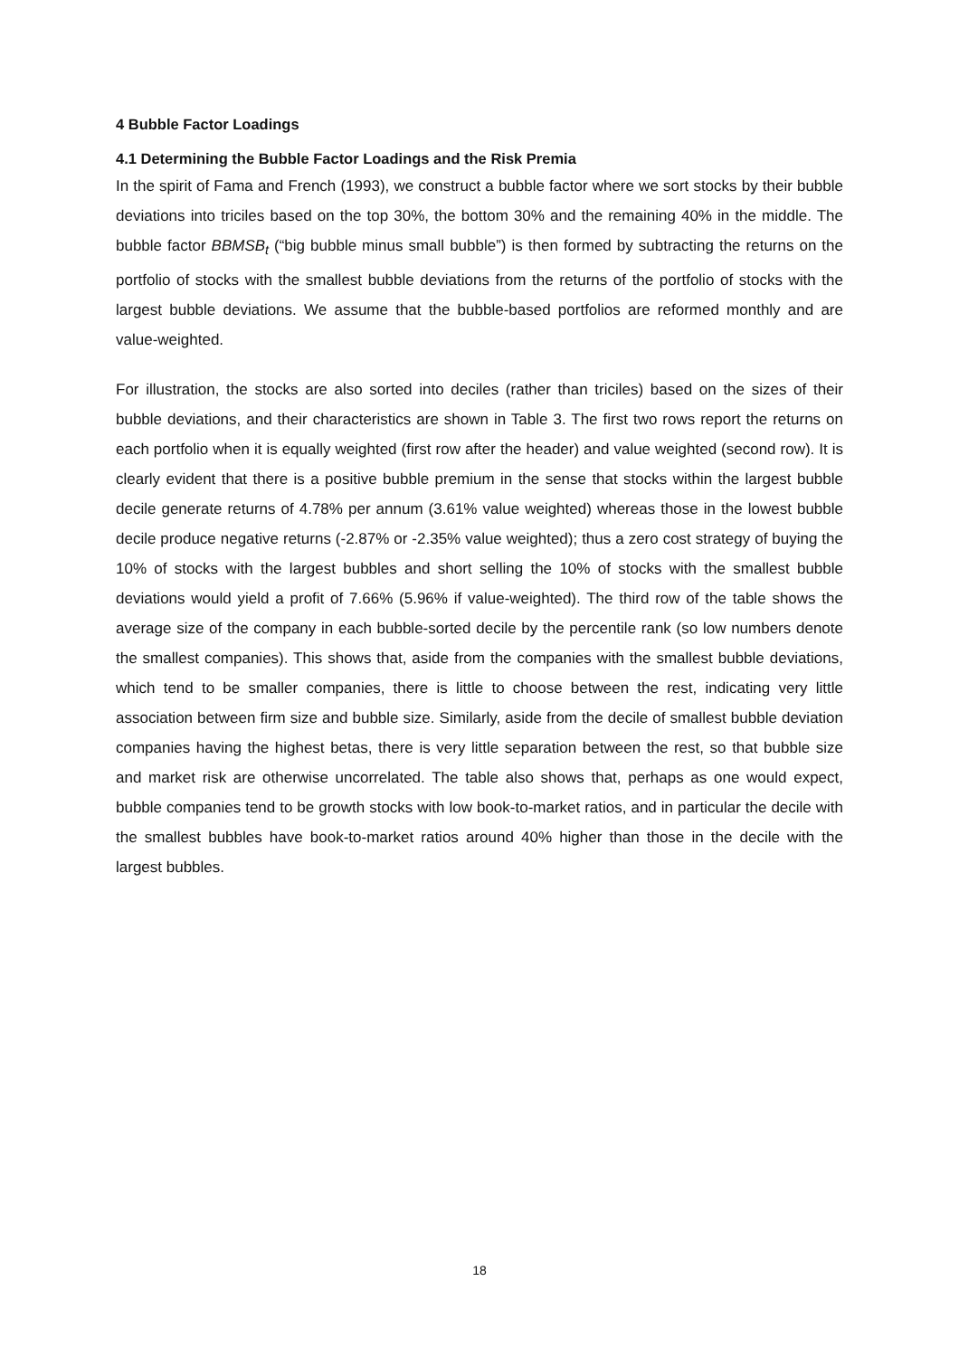4 Bubble Factor Loadings
4.1 Determining the Bubble Factor Loadings and the Risk Premia
In the spirit of Fama and French (1993), we construct a bubble factor where we sort stocks by their bubble deviations into triciles based on the top 30%, the bottom 30% and the remaining 40% in the middle. The bubble factor BBMSB<sub>t</sub> (“big bubble minus small bubble”) is then formed by subtracting the returns on the portfolio of stocks with the smallest bubble deviations from the returns of the portfolio of stocks with the largest bubble deviations. We assume that the bubble-based portfolios are reformed monthly and are value-weighted.
For illustration, the stocks are also sorted into deciles (rather than triciles) based on the sizes of their bubble deviations, and their characteristics are shown in Table 3. The first two rows report the returns on each portfolio when it is equally weighted (first row after the header) and value weighted (second row). It is clearly evident that there is a positive bubble premium in the sense that stocks within the largest bubble decile generate returns of 4.78% per annum (3.61% value weighted) whereas those in the lowest bubble decile produce negative returns (-2.87% or -2.35% value weighted); thus a zero cost strategy of buying the 10% of stocks with the largest bubbles and short selling the 10% of stocks with the smallest bubble deviations would yield a profit of 7.66% (5.96% if value-weighted). The third row of the table shows the average size of the company in each bubble-sorted decile by the percentile rank (so low numbers denote the smallest companies). This shows that, aside from the companies with the smallest bubble deviations, which tend to be smaller companies, there is little to choose between the rest, indicating very little association between firm size and bubble size. Similarly, aside from the decile of smallest bubble deviation companies having the highest betas, there is very little separation between the rest, so that bubble size and market risk are otherwise uncorrelated. The table also shows that, perhaps as one would expect, bubble companies tend to be growth stocks with low book-to-market ratios, and in particular the decile with the smallest bubbles have book-to-market ratios around 40% higher than those in the decile with the largest bubbles.
18